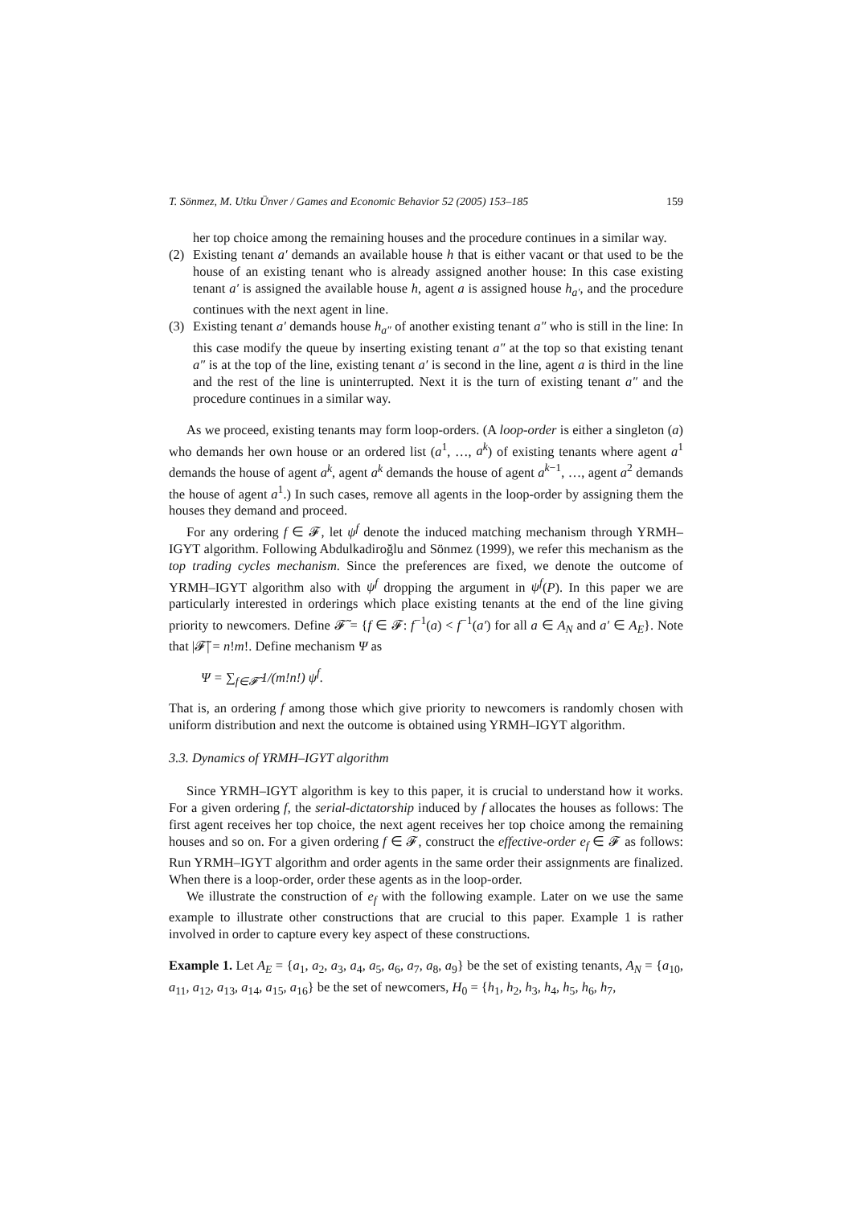T. Sönmez, M. Utku Ünver / Games and Economic Behavior 52 (2005) 153–185 159
her top choice among the remaining houses and the procedure continues in a similar way.
(2) Existing tenant a′ demands an available house h that is either vacant or that used to be the house of an existing tenant who is already assigned another house: In this case existing tenant a′ is assigned the available house h, agent a is assigned house h<sub>a′</sub>, and the procedure continues with the next agent in line.
(3) Existing tenant a′ demands house h<sub>a″</sub> of another existing tenant a″ who is still in the line: In this case modify the queue by inserting existing tenant a″ at the top so that existing tenant a″ is at the top of the line, existing tenant a′ is second in the line, agent a is third in the line and the rest of the line is uninterrupted. Next it is the turn of existing tenant a″ and the procedure continues in a similar way.
As we proceed, existing tenants may form loop-orders. (A loop-order is either a singleton (a) who demands her own house or an ordered list (a<sup>1</sup>, …, a<sup>k</sup>) of existing tenants where agent a<sup>1</sup> demands the house of agent a<sup>k</sup>, agent a<sup>k</sup> demands the house of agent a<sup>k−1</sup>, …, agent a<sup>2</sup> demands the house of agent a<sup>1</sup>.) In such cases, remove all agents in the loop-order by assigning them the houses they demand and proceed.
For any ordering f ∈ 𝓕, let ψ<sup>f</sup> denote the induced matching mechanism through YRMH–IGYT algorithm. Following Abdulkadiroğlu and Sönmez (1999), we refer this mechanism as the top trading cycles mechanism. Since the preferences are fixed, we denote the outcome of YRMH–IGYT algorithm also with ψ<sup>f</sup> dropping the argument in ψ<sup>f</sup>(P). In this paper we are particularly interested in orderings which place existing tenants at the end of the line giving priority to newcomers. Define 𝓕̃ = {f ∈ 𝓕: f<sup>−1</sup>(a) < f<sup>−1</sup>(a′) for all a ∈ A<sub>N</sub> and a′ ∈ A<sub>E</sub>}. Note that |𝓕̃| = n!m!. Define mechanism Ψ as
Ψ = ∑<sub>f∈𝓕̃</sub> 1/(m!n!) ψ<sup>f</sup>.
That is, an ordering f among those which give priority to newcomers is randomly chosen with uniform distribution and next the outcome is obtained using YRMH–IGYT algorithm.
3.3. Dynamics of YRMH–IGYT algorithm
Since YRMH–IGYT algorithm is key to this paper, it is crucial to understand how it works. For a given ordering f, the serial-dictatorship induced by f allocates the houses as follows: The first agent receives her top choice, the next agent receives her top choice among the remaining houses and so on. For a given ordering f ∈ 𝓕, construct the effective-order e<sub>f</sub> ∈ 𝓕 as follows: Run YRMH–IGYT algorithm and order agents in the same order their assignments are finalized. When there is a loop-order, order these agents as in the loop-order.
We illustrate the construction of e<sub>f</sub> with the following example. Later on we use the same example to illustrate other constructions that are crucial to this paper. Example 1 is rather involved in order to capture every key aspect of these constructions.
Example 1. Let A<sub>E</sub> = {a<sub>1</sub>, a<sub>2</sub>, a<sub>3</sub>, a<sub>4</sub>, a<sub>5</sub>, a<sub>6</sub>, a<sub>7</sub>, a<sub>8</sub>, a<sub>9</sub>} be the set of existing tenants, A<sub>N</sub> = {a<sub>10</sub>, a<sub>11</sub>, a<sub>12</sub>, a<sub>13</sub>, a<sub>14</sub>, a<sub>15</sub>, a<sub>16</sub>} be the set of newcomers, H<sub>0</sub> = {h<sub>1</sub>, h<sub>2</sub>, h<sub>3</sub>, h<sub>4</sub>, h<sub>5</sub>, h<sub>6</sub>, h<sub>7</sub>,